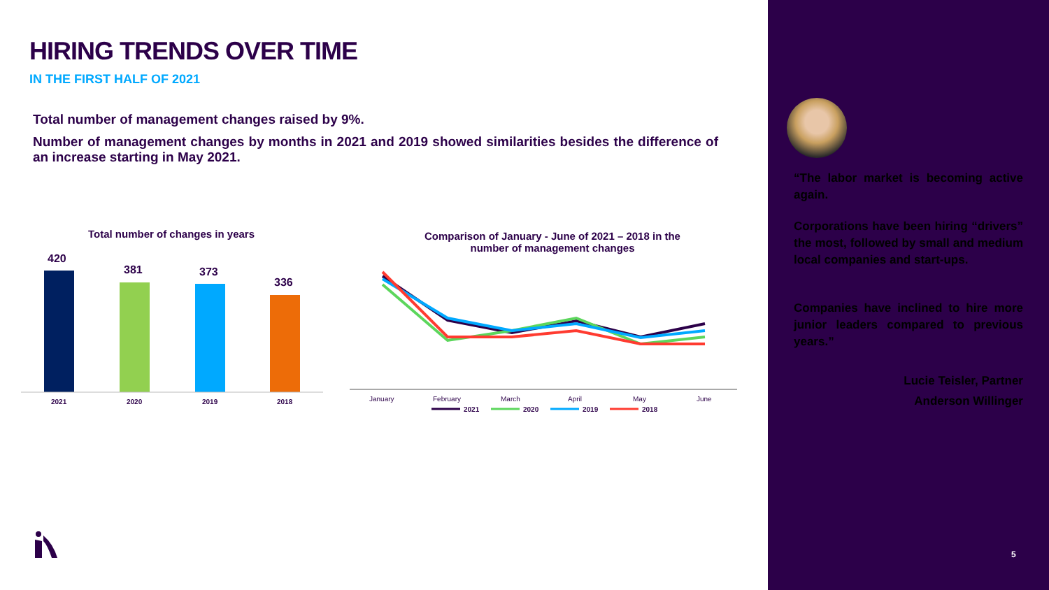HIRING TRENDS OVER TIME
IN THE FIRST HALF OF 2021
Total number of management changes raised by 9%.
Number of management changes by months in 2021 and 2019 showed similarities besides the difference of an increase starting in May 2021.
Total number of changes in years
420
381
373
336
2021
2020
2019
2018
Comparison of January - June of 2021 – 2018 in the number of management changes
January
February
March
April
May
June
2021
2020
2019
2018
“The labor market is becoming active again.
Corporations have been hiring “drivers” the most, followed by small and medium local companies and start-ups.
Companies have inclined to hire more junior leaders compared to previous years.”
Lucie Teisler, Partner
Anderson Willinger
5